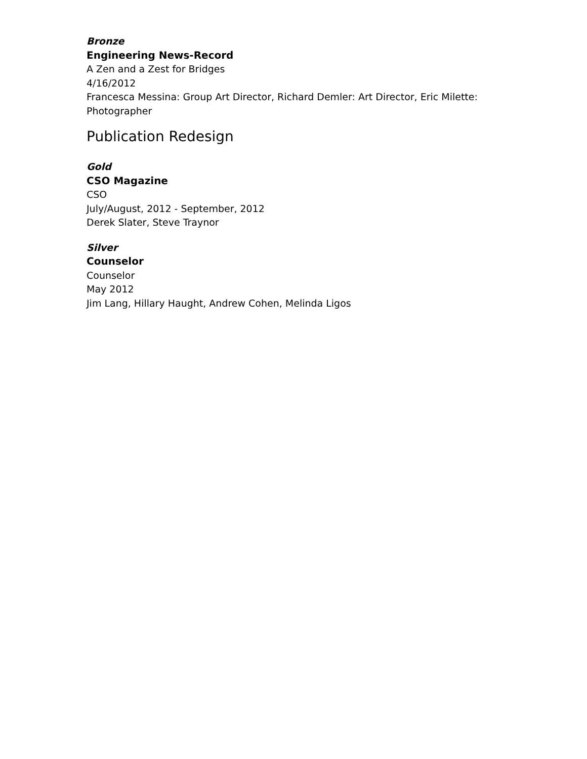Bronze
Engineering News-Record
A Zen and a Zest for Bridges
4/16/2012
Francesca Messina: Group Art Director, Richard Demler: Art Director, Eric Milette: Photographer
Publication Redesign
Gold
CSO Magazine
CSO
July/August, 2012 - September, 2012
Derek Slater, Steve Traynor
Silver
Counselor
Counselor
May 2012
Jim Lang, Hillary Haught, Andrew Cohen, Melinda Ligos